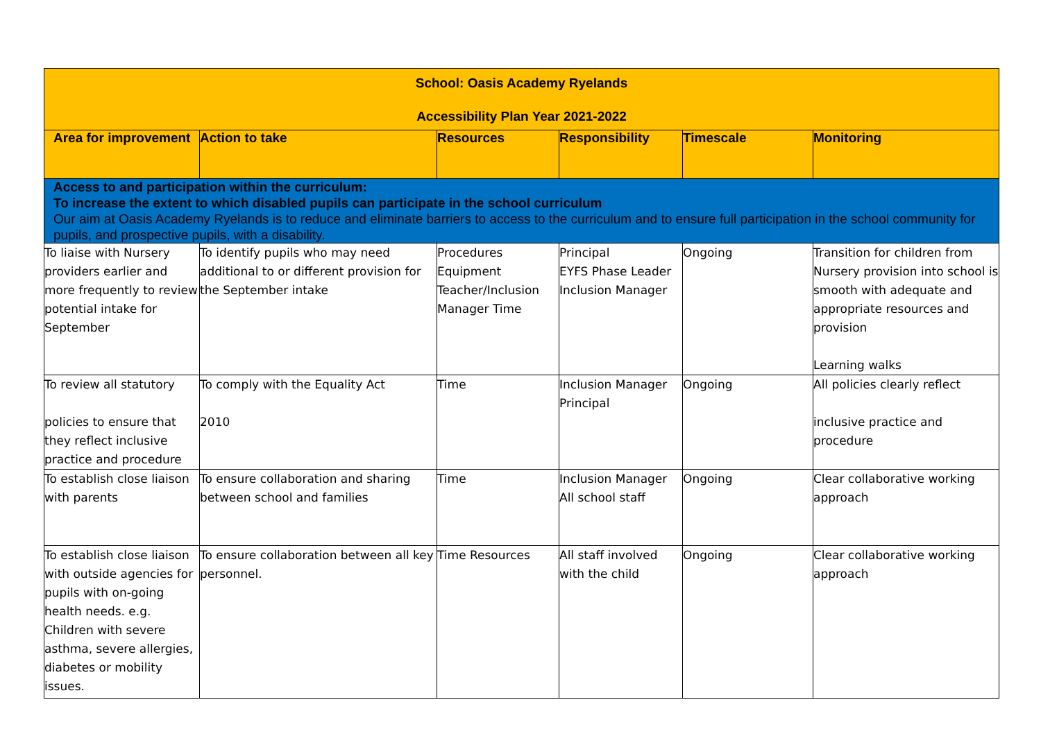| School: Oasis Academy Ryelands Accessibility Plan Year 2021-2022 | | | | | |
| Area for improvement | Action to take | Resources | Responsibility | Timescale | Monitoring |
| Access to and participation within the curriculum: To increase the extent to which disabled pupils can participate in the school curriculum Our aim at Oasis Academy Ryelands is to reduce and eliminate barriers to access to the curriculum and to ensure full participation in the school community for pupils, and prospective pupils, with a disability. | | | | | |
| To liaise with Nursery providers earlier and more frequently to review potential intake for September | To identify pupils who may need additional to or different provision for the September intake | Procedures Equipment Teacher/Inclusion Manager Time | Principal EYFS Phase Leader Inclusion Manager | Ongoing | Transition for children from Nursery provision into school is smooth with adequate and appropriate resources and provision Learning walks |
| To review all statutory policies to ensure that they reflect inclusive practice and procedure | To comply with the Equality Act 2010 | Time | Inclusion Manager Principal | Ongoing | All policies clearly reflect inclusive practice and procedure |
| To establish close liaison with parents | To ensure collaboration and sharing between school and families | Time | Inclusion Manager All school staff | Ongoing | Clear collaborative working approach |
| To establish close liaison with outside agencies for pupils with on-going health needs. e.g. Children with severe asthma, severe allergies, diabetes or mobility issues. | To ensure collaboration between all key personnel. | Time Resources | All staff involved with the child | Ongoing | Clear collaborative working approach |